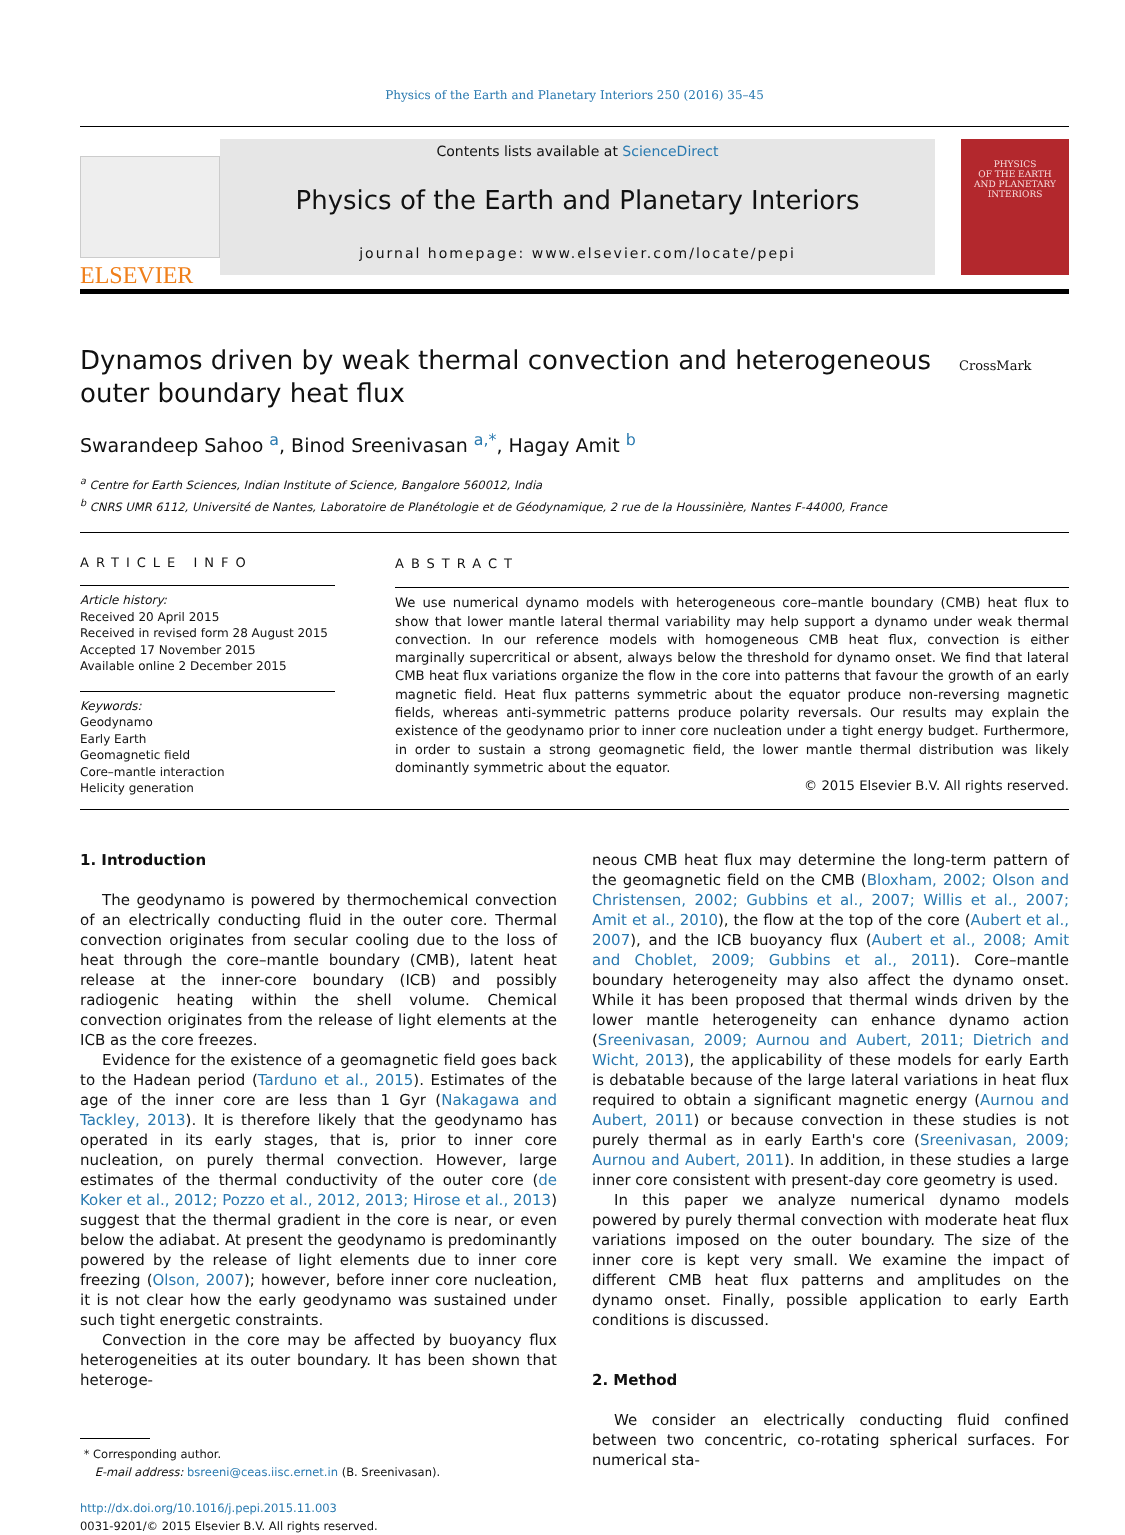Physics of the Earth and Planetary Interiors 250 (2016) 35–45
ELSEVIER
Contents lists available at ScienceDirect
Physics of the Earth and Planetary Interiors
journal homepage: www.elsevier.com/locate/pepi
PHYSICS
OF THE EARTH
AND PLANETARY
INTERIORS
Dynamos driven by weak thermal convection and heterogeneous outer boundary heat flux
CrossMark
Swarandeep Sahoo <sup>a</sup>, Binod Sreenivasan <sup>a,*</sup>, Hagay Amit <sup>b</sup>
<sup>a</sup> Centre for Earth Sciences, Indian Institute of Science, Bangalore 560012, India
<sup>b</sup> CNRS UMR 6112, Université de Nantes, Laboratoire de Planétologie et de Géodynamique, 2 rue de la Houssinière, Nantes F-44000, France
ARTICLE INFO
Article history:
Received 20 April 2015
Received in revised form 28 August 2015
Accepted 17 November 2015
Available online 2 December 2015
Keywords:
Geodynamo
Early Earth
Geomagnetic field
Core–mantle interaction
Helicity generation
ABSTRACT
We use numerical dynamo models with heterogeneous core–mantle boundary (CMB) heat flux to show that lower mantle lateral thermal variability may help support a dynamo under weak thermal convection. In our reference models with homogeneous CMB heat flux, convection is either marginally supercritical or absent, always below the threshold for dynamo onset. We find that lateral CMB heat flux variations organize the flow in the core into patterns that favour the growth of an early magnetic field. Heat flux patterns symmetric about the equator produce non-reversing magnetic fields, whereas anti-symmetric patterns produce polarity reversals. Our results may explain the existence of the geodynamo prior to inner core nucleation under a tight energy budget. Furthermore, in order to sustain a strong geomagnetic field, the lower mantle thermal distribution was likely dominantly symmetric about the equator.
© 2015 Elsevier B.V. All rights reserved.
1. Introduction
The geodynamo is powered by thermochemical convection of an electrically conducting fluid in the outer core. Thermal convection originates from secular cooling due to the loss of heat through the core–mantle boundary (CMB), latent heat release at the inner-core boundary (ICB) and possibly radiogenic heating within the shell volume. Chemical convection originates from the release of light elements at the ICB as the core freezes.
Evidence for the existence of a geomagnetic field goes back to the Hadean period (Tarduno et al., 2015). Estimates of the age of the inner core are less than 1 Gyr (Nakagawa and Tackley, 2013). It is therefore likely that the geodynamo has operated in its early stages, that is, prior to inner core nucleation, on purely thermal convection. However, large estimates of the thermal conductivity of the outer core (de Koker et al., 2012; Pozzo et al., 2012, 2013; Hirose et al., 2013) suggest that the thermal gradient in the core is near, or even below the adiabat. At present the geodynamo is predominantly powered by the release of light elements due to inner core freezing (Olson, 2007); however, before inner core nucleation, it is not clear how the early geodynamo was sustained under such tight energetic constraints.
Convection in the core may be affected by buoyancy flux heterogeneities at its outer boundary. It has been shown that heteroge-
* Corresponding author.
E-mail address: bsreeni@ceas.iisc.ernet.in (B. Sreenivasan).
http://dx.doi.org/10.1016/j.pepi.2015.11.003
0031-9201/© 2015 Elsevier B.V. All rights reserved.
neous CMB heat flux may determine the long-term pattern of the geomagnetic field on the CMB (Bloxham, 2002; Olson and Christensen, 2002; Gubbins et al., 2007; Willis et al., 2007; Amit et al., 2010), the flow at the top of the core (Aubert et al., 2007), and the ICB buoyancy flux (Aubert et al., 2008; Amit and Choblet, 2009; Gubbins et al., 2011). Core–mantle boundary heterogeneity may also affect the dynamo onset. While it has been proposed that thermal winds driven by the lower mantle heterogeneity can enhance dynamo action (Sreenivasan, 2009; Aurnou and Aubert, 2011; Dietrich and Wicht, 2013), the applicability of these models for early Earth is debatable because of the large lateral variations in heat flux required to obtain a significant magnetic energy (Aurnou and Aubert, 2011) or because convection in these studies is not purely thermal as in early Earth's core (Sreenivasan, 2009; Aurnou and Aubert, 2011). In addition, in these studies a large inner core consistent with present-day core geometry is used.
In this paper we analyze numerical dynamo models powered by purely thermal convection with moderate heat flux variations imposed on the outer boundary. The size of the inner core is kept very small. We examine the impact of different CMB heat flux patterns and amplitudes on the dynamo onset. Finally, possible application to early Earth conditions is discussed.
2. Method
We consider an electrically conducting fluid confined between two concentric, co-rotating spherical surfaces. For numerical sta-